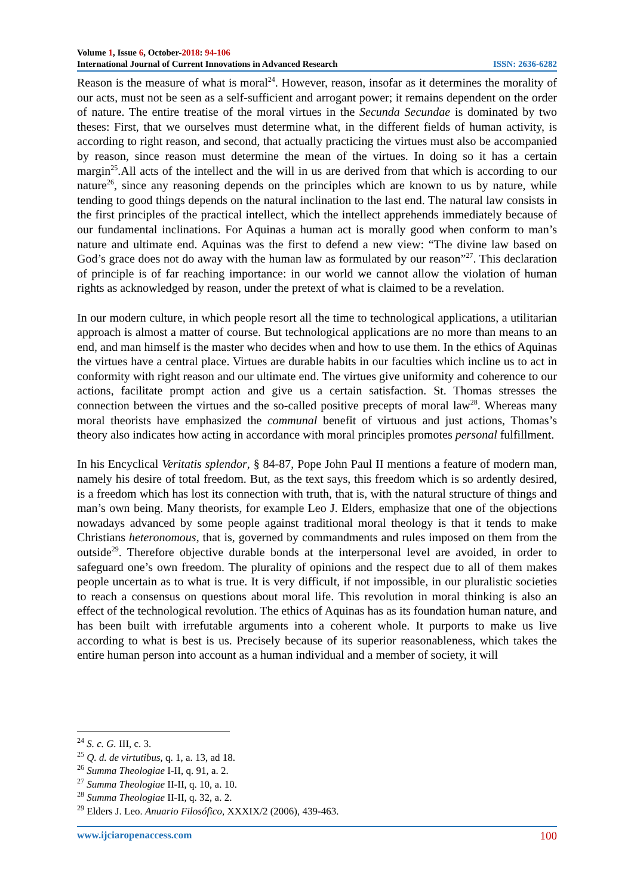Volume 1, Issue 6, October-2018: 94-106
International Journal of Current Innovations in Advanced Research ISSN: 2636-6282
Reason is the measure of what is moral<sup>24</sup>. However, reason, insofar as it determines the morality of our acts, must not be seen as a self-sufficient and arrogant power; it remains dependent on the order of nature. The entire treatise of the moral virtues in the Secunda Secundae is dominated by two theses: First, that we ourselves must determine what, in the different fields of human activity, is according to right reason, and second, that actually practicing the virtues must also be accompanied by reason, since reason must determine the mean of the virtues. In doing so it has a certain margin<sup>25</sup>.All acts of the intellect and the will in us are derived from that which is according to our nature<sup>26</sup>, since any reasoning depends on the principles which are known to us by nature, while tending to good things depends on the natural inclination to the last end. The natural law consists in the first principles of the practical intellect, which the intellect apprehends immediately because of our fundamental inclinations. For Aquinas a human act is morally good when conform to man’s nature and ultimate end. Aquinas was the first to defend a new view: “The divine law based on God’s grace does not do away with the human law as formulated by our reason”<sup>27</sup>. This declaration of principle is of far reaching importance: in our world we cannot allow the violation of human rights as acknowledged by reason, under the pretext of what is claimed to be a revelation.
In our modern culture, in which people resort all the time to technological applications, a utilitarian approach is almost a matter of course. But technological applications are no more than means to an end, and man himself is the master who decides when and how to use them. In the ethics of Aquinas the virtues have a central place. Virtues are durable habits in our faculties which incline us to act in conformity with right reason and our ultimate end. The virtues give uniformity and coherence to our actions, facilitate prompt action and give us a certain satisfaction. St. Thomas stresses the connection between the virtues and the so-called positive precepts of moral law<sup>28</sup>. Whereas many moral theorists have emphasized the communal benefit of virtuous and just actions, Thomas’s theory also indicates how acting in accordance with moral principles promotes personal fulfillment.
In his Encyclical Veritatis splendor, § 84-87, Pope John Paul II mentions a feature of modern man, namely his desire of total freedom. But, as the text says, this freedom which is so ardently desired, is a freedom which has lost its connection with truth, that is, with the natural structure of things and man’s own being. Many theorists, for example Leo J. Elders, emphasize that one of the objections nowadays advanced by some people against traditional moral theology is that it tends to make Christians heteronomous, that is, governed by commandments and rules imposed on them from the outside<sup>29</sup>. Therefore objective durable bonds at the interpersonal level are avoided, in order to safeguard one’s own freedom. The plurality of opinions and the respect due to all of them makes people uncertain as to what is true. It is very difficult, if not impossible, in our pluralistic societies to reach a consensus on questions about moral life. This revolution in moral thinking is also an effect of the technological revolution. The ethics of Aquinas has as its foundation human nature, and has been built with irrefutable arguments into a coherent whole. It purports to make us live according to what is best is us. Precisely because of its superior reasonableness, which takes the entire human person into account as a human individual and a member of society, it will
<sup>24</sup> S. c. G. III, c. 3.
<sup>25</sup> Q. d. de virtutibus, q. 1, a. 13, ad 18.
<sup>26</sup> Summa Theologiae I-II, q. 91, a. 2.
<sup>27</sup> Summa Theologiae II-II, q. 10, a. 10.
<sup>28</sup> Summa Theologiae II-II, q. 32, a. 2.
<sup>29</sup> Elders J. Leo. Anuario Filosófico, XXXIX/2 (2006), 439-463.
www.ijciaropenaccess.com 100